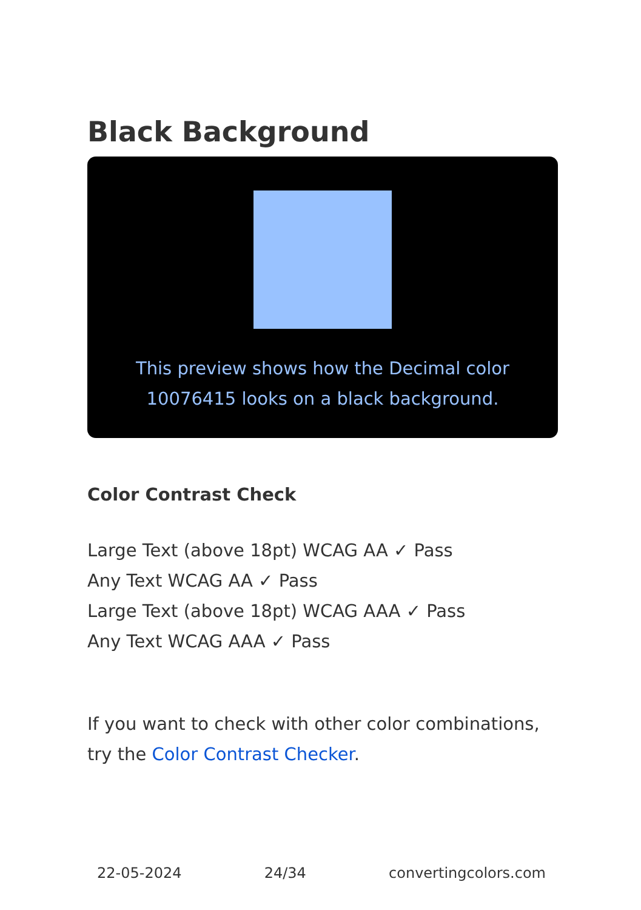Black Background
This preview shows how the Decimal color 10076415 looks on a black background.
Color Contrast Check
Large Text (above 18pt) WCAG AA ✓ Pass
Any Text WCAG AA ✓ Pass
Large Text (above 18pt) WCAG AAA ✓ Pass
Any Text WCAG AAA ✓ Pass
If you want to check with other color combinations, try the Color Contrast Checker.
22-05-2024 24/34 convertingcolors.com